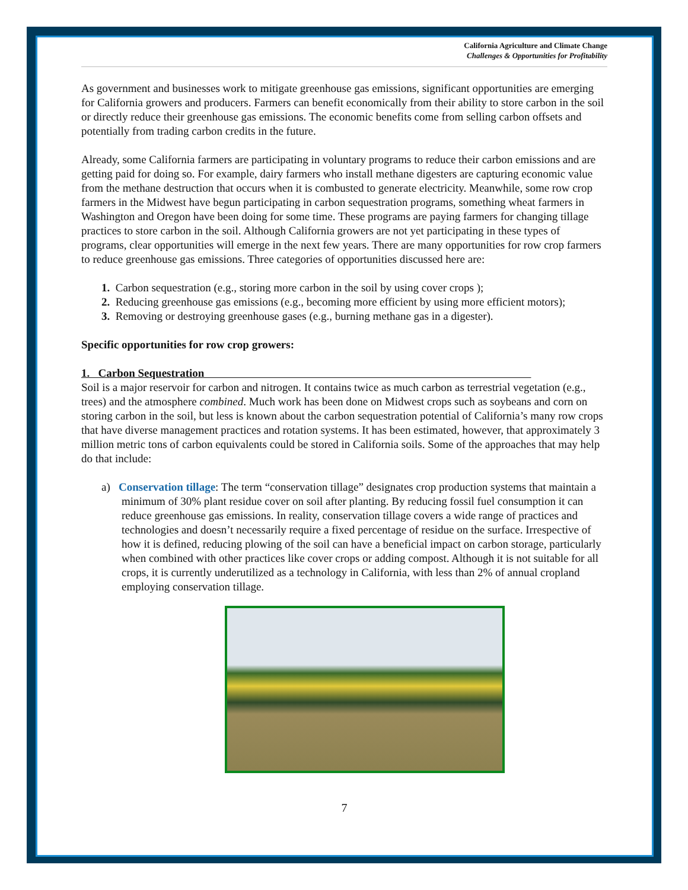California Agriculture and Climate Change
Challenges & Opportunities for Profitability
As government and businesses work to mitigate greenhouse gas emissions, significant opportunities are emerging for California growers and producers. Farmers can benefit economically from their ability to store carbon in the soil or directly reduce their greenhouse gas emissions. The economic benefits come from selling carbon offsets and potentially from trading carbon credits in the future.
Already, some California farmers are participating in voluntary programs to reduce their carbon emissions and are getting paid for doing so. For example, dairy farmers who install methane digesters are capturing economic value from the methane destruction that occurs when it is combusted to generate electricity. Meanwhile, some row crop farmers in the Midwest have begun participating in carbon sequestration programs, something wheat farmers in Washington and Oregon have been doing for some time. These programs are paying farmers for changing tillage practices to store carbon in the soil. Although California growers are not yet participating in these types of programs, clear opportunities will emerge in the next few years. There are many opportunities for row crop farmers to reduce greenhouse gas emissions. Three categories of opportunities discussed here are:
1. Carbon sequestration (e.g., storing more carbon in the soil by using cover crops );
2. Reducing greenhouse gas emissions (e.g., becoming more efficient by using more efficient motors);
3. Removing or destroying greenhouse gases (e.g., burning methane gas in a digester).
Specific opportunities for row crop growers:
1. Carbon Sequestration
Soil is a major reservoir for carbon and nitrogen. It contains twice as much carbon as terrestrial vegetation (e.g., trees) and the atmosphere combined. Much work has been done on Midwest crops such as soybeans and corn on storing carbon in the soil, but less is known about the carbon sequestration potential of California’s many row crops that have diverse management practices and rotation systems. It has been estimated, however, that approximately 3 million metric tons of carbon equivalents could be stored in California soils. Some of the approaches that may help do that include:
a) Conservation tillage: The term “conservation tillage” designates crop production systems that maintain a minimum of 30% plant residue cover on soil after planting. By reducing fossil fuel consumption it can reduce greenhouse gas emissions. In reality, conservation tillage covers a wide range of practices and technologies and doesn’t necessarily require a fixed percentage of residue on the surface. Irrespective of how it is defined, reducing plowing of the soil can have a beneficial impact on carbon storage, particularly when combined with other practices like cover crops or adding compost. Although it is not suitable for all crops, it is currently underutilized as a technology in California, with less than 2% of annual cropland employing conservation tillage.
7